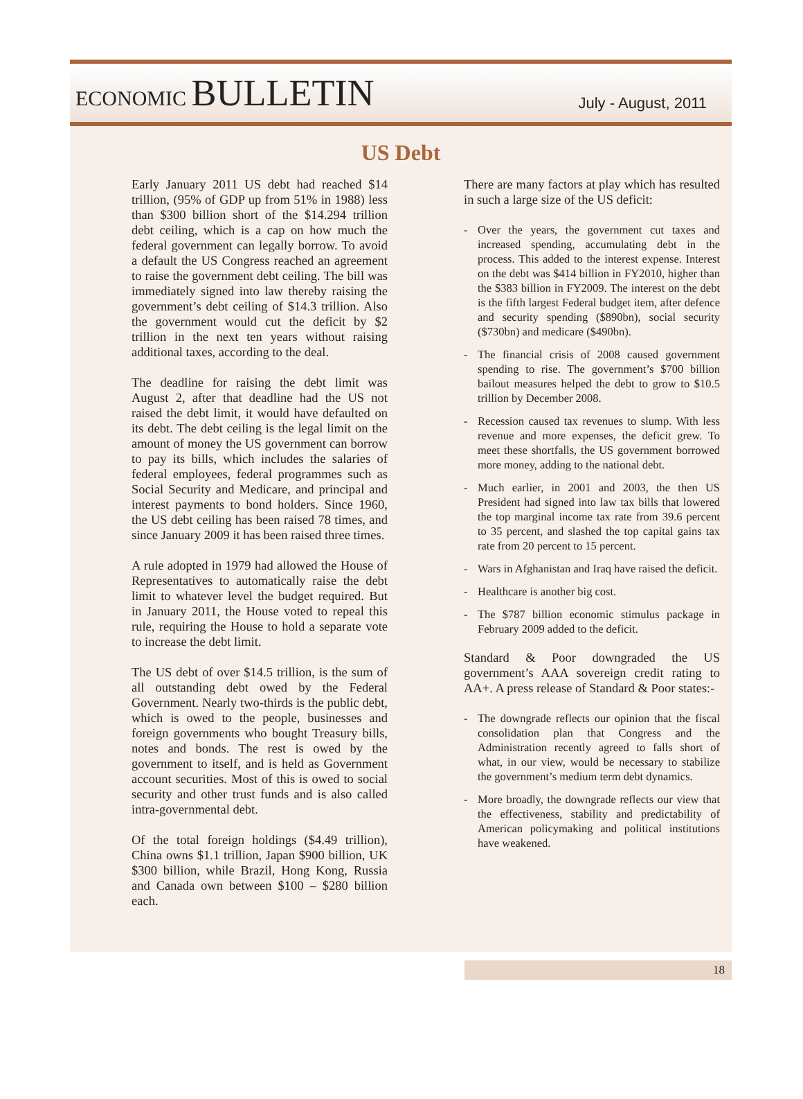ECONOMIC BULLETIN
July - August, 2011
US Debt
Early January 2011 US debt had reached $14 trillion, (95% of GDP up from 51% in 1988) less than $300 billion short of the $14.294 trillion debt ceiling, which is a cap on how much the federal government can legally borrow. To avoid a default the US Congress reached an agreement to raise the government debt ceiling. The bill was immediately signed into law thereby raising the government’s debt ceiling of $14.3 trillion. Also the government would cut the deficit by $2 trillion in the next ten years without raising additional taxes, according to the deal.
The deadline for raising the debt limit was August 2, after that deadline had the US not raised the debt limit, it would have defaulted on its debt. The debt ceiling is the legal limit on the amount of money the US government can borrow to pay its bills, which includes the salaries of federal employees, federal programmes such as Social Security and Medicare, and principal and interest payments to bond holders. Since 1960, the US debt ceiling has been raised 78 times, and since January 2009 it has been raised three times.
A rule adopted in 1979 had allowed the House of Representatives to automatically raise the debt limit to whatever level the budget required. But in January 2011, the House voted to repeal this rule, requiring the House to hold a separate vote to increase the debt limit.
The US debt of over $14.5 trillion, is the sum of all outstanding debt owed by the Federal Government. Nearly two-thirds is the public debt, which is owed to the people, businesses and foreign governments who bought Treasury bills, notes and bonds. The rest is owed by the government to itself, and is held as Government account securities. Most of this is owed to social security and other trust funds and is also called intra-governmental debt.
Of the total foreign holdings ($4.49 trillion), China owns $1.1 trillion, Japan $900 billion, UK $300 billion, while Brazil, Hong Kong, Russia and Canada own between $100 – $280 billion each.
There are many factors at play which has resulted in such a large size of the US deficit:
- Over the years, the government cut taxes and increased spending, accumulating debt in the process. This added to the interest expense. Interest on the debt was $414 billion in FY2010, higher than the $383 billion in FY2009. The interest on the debt is the fifth largest Federal budget item, after defence and security spending ($890bn), social security ($730bn) and medicare ($490bn).
- The financial crisis of 2008 caused government spending to rise. The government’s $700 billion bailout measures helped the debt to grow to $10.5 trillion by December 2008.
- Recession caused tax revenues to slump. With less revenue and more expenses, the deficit grew. To meet these shortfalls, the US government borrowed more money, adding to the national debt.
- Much earlier, in 2001 and 2003, the then US President had signed into law tax bills that lowered the top marginal income tax rate from 39.6 percent to 35 percent, and slashed the top capital gains tax rate from 20 percent to 15 percent.
- Wars in Afghanistan and Iraq have raised the deficit.
- Healthcare is another big cost.
- The $787 billion economic stimulus package in February 2009 added to the deficit.
Standard & Poor downgraded the US government’s AAA sovereign credit rating to AA+. A press release of Standard & Poor states:-
- The downgrade reflects our opinion that the fiscal consolidation plan that Congress and the Administration recently agreed to falls short of what, in our view, would be necessary to stabilize the government’s medium term debt dynamics.
- More broadly, the downgrade reflects our view that the effectiveness, stability and predictability of American policymaking and political institutions have weakened.
18